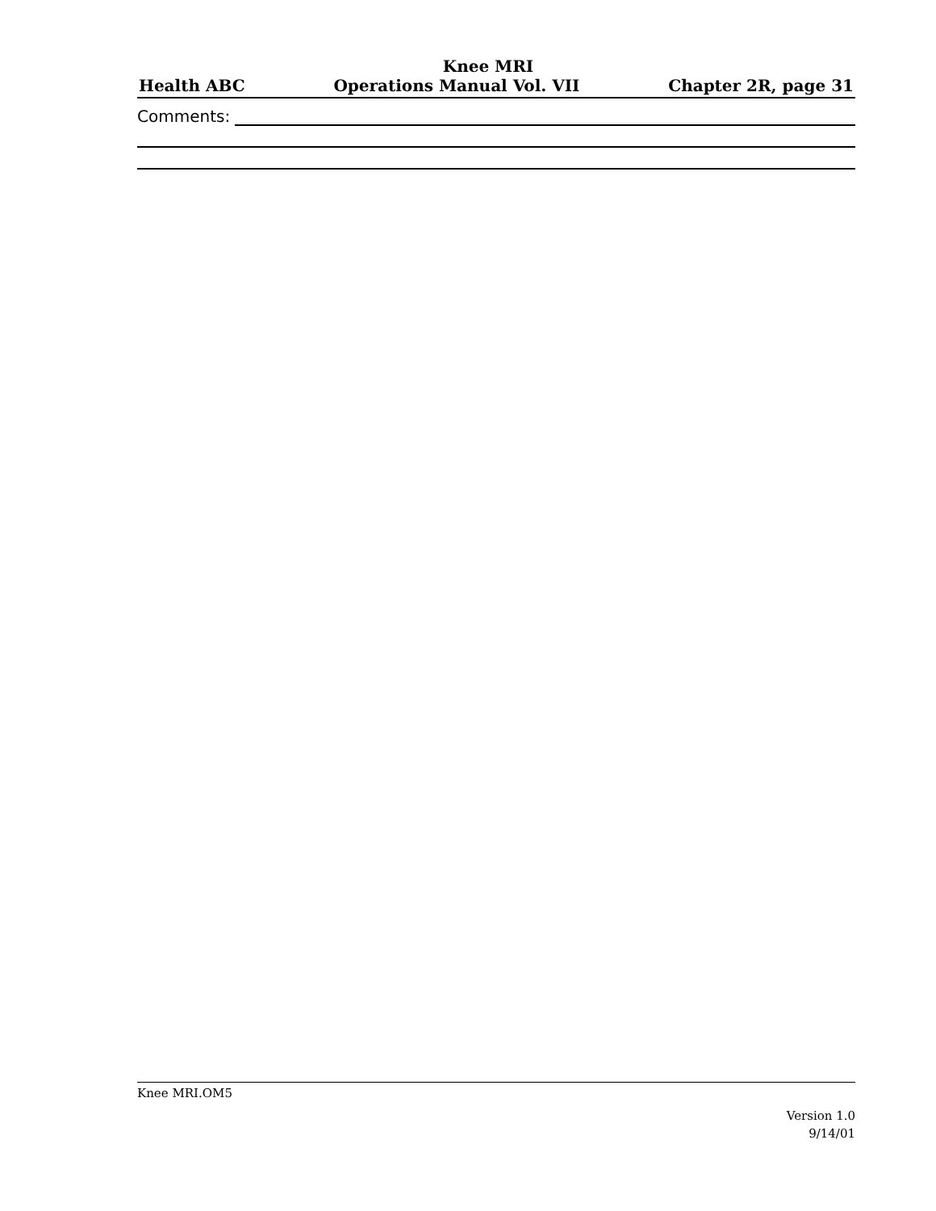Knee MRI
Health ABC Operations Manual Vol. VII Chapter 2R, page 31
Comments:
Knee MRI.OM5
Version 1.0
9/14/01